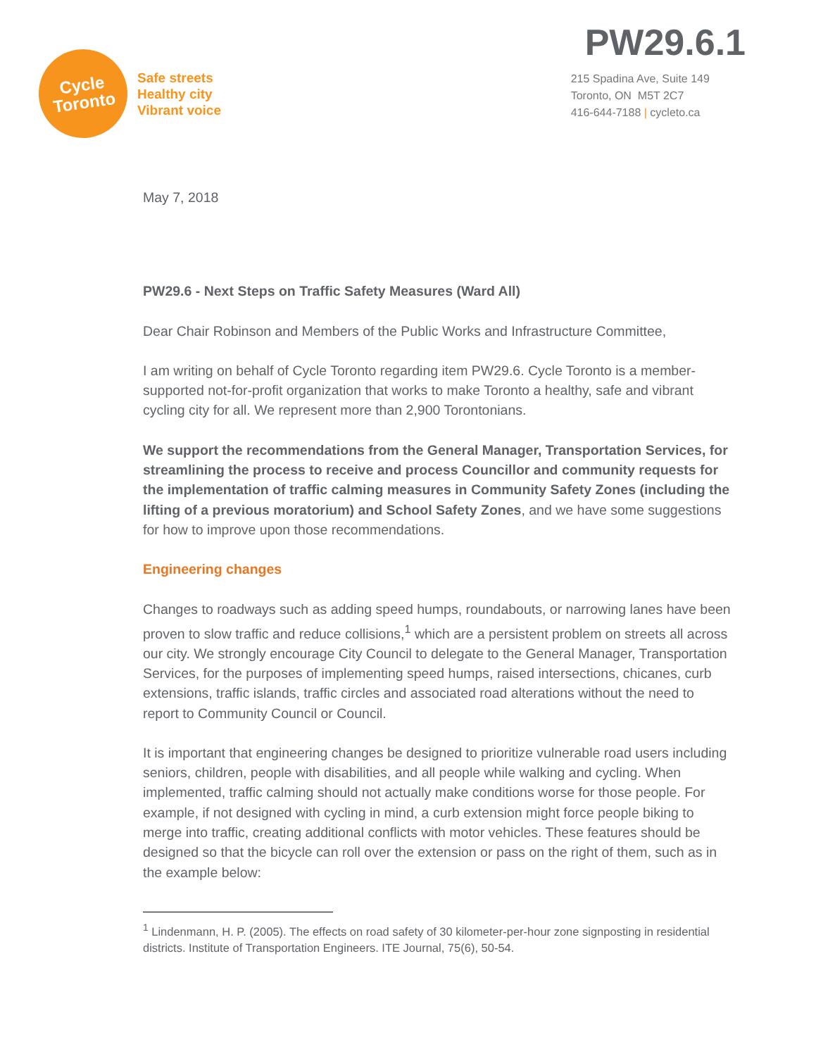Cycle
Toronto
Safe streets
Healthy city
Vibrant voice
PW29.6.1
215 Spadina Ave, Suite 149
Toronto, ON M5T 2C7
416-644-7188 | cycleto.ca
May 7, 2018
PW29.6 - Next Steps on Traffic Safety Measures (Ward All)
Dear Chair Robinson and Members of the Public Works and Infrastructure Committee,
I am writing on behalf of Cycle Toronto regarding item PW29.6. Cycle Toronto is a member-supported not-for-profit organization that works to make Toronto a healthy, safe and vibrant cycling city for all. We represent more than 2,900 Torontonians.
We support the recommendations from the General Manager, Transportation Services, for streamlining the process to receive and process Councillor and community requests for the implementation of traffic calming measures in Community Safety Zones (including the lifting of a previous moratorium) and School Safety Zones, and we have some suggestions for how to improve upon those recommendations.
Engineering changes
Changes to roadways such as adding speed humps, roundabouts, or narrowing lanes have been proven to slow traffic and reduce collisions,<sup>1</sup> which are a persistent problem on streets all across our city. We strongly encourage City Council to delegate to the General Manager, Transportation Services, for the purposes of implementing speed humps, raised intersections, chicanes, curb extensions, traffic islands, traffic circles and associated road alterations without the need to report to Community Council or Council.
It is important that engineering changes be designed to prioritize vulnerable road users including seniors, children, people with disabilities, and all people while walking and cycling. When implemented, traffic calming should not actually make conditions worse for those people. For example, if not designed with cycling in mind, a curb extension might force people biking to merge into traffic, creating additional conflicts with motor vehicles. These features should be designed so that the bicycle can roll over the extension or pass on the right of them, such as in the example below:
<sup>1</sup> Lindenmann, H. P. (2005). The effects on road safety of 30 kilometer-per-hour zone signposting in residential districts. Institute of Transportation Engineers. ITE Journal, 75(6), 50-54.